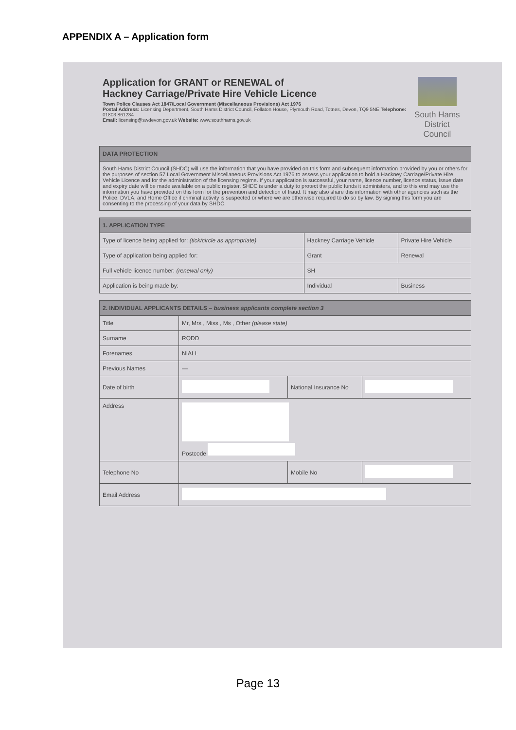APPENDIX A – Application form
Application for GRANT or RENEWAL of
Hackney Carriage/Private Hire Vehicle Licence
Town Police Clauses Act 1847/Local Government (Miscellaneous Provisions) Act 1976
Postal Address: Licensing Department, South Hams District Council, Follaton House, Plymouth Road, Totnes, Devon, TQ9 5NE Telephone: 01803 861234
Email: licensing@swdevon.gov.uk Website: www.southhams.gov.uk
South Hams
District Council
| DATA PROTECTION |
| --- |
| South Hams District Council (SHDC) will use the information that you have provided on this form and subsequent information provided by you or others for the purposes of section 57 Local Government Miscellaneous Provisions Act 1976 to assess your application to hold a Hackney Carriage/Private Hire Vehicle Licence and for the administration of the licensing regime. If your application is successful, your name, licence number, licence status, issue date and expiry date will be made available on a public register. SHDC is under a duty to protect the public funds it administers, and to this end may use the information you have provided on this form for the prevention and detection of fraud. It may also share this information with other agencies such as the Police, DVLA, and Home Office if criminal activity is suspected or where we are otherwise required to do so by law. By signing this form you are consenting to the processing of your data by SHDC. |
| 1. APPLICATION TYPE | | |
| --- | --- | --- |
| Type of licence being applied for: (tick/circle as appropriate) | Hackney Carriage Vehicle | Private Hire Vehicle |
| Type of application being applied for: | Grant | Renewal |
| Full vehicle licence number: (renewal only) | SH | |
| Application is being made by: | Individual | Business |
| 2. INDIVIDUAL APPLICANTS DETAILS – business applicants complete section 3 | | | |
| --- | --- | --- | --- |
| Title | Mr, Mrs , Miss , Ms , Other (please state) | | |
| Surname | RODD | | |
| Forenames | NIALL | | |
| Previous Names | — | | |
| Date of birth | | National Insurance No | |
| Address | Postcode | | |
| Telephone No | | Mobile No | |
| Email Address | | | |
Page 13